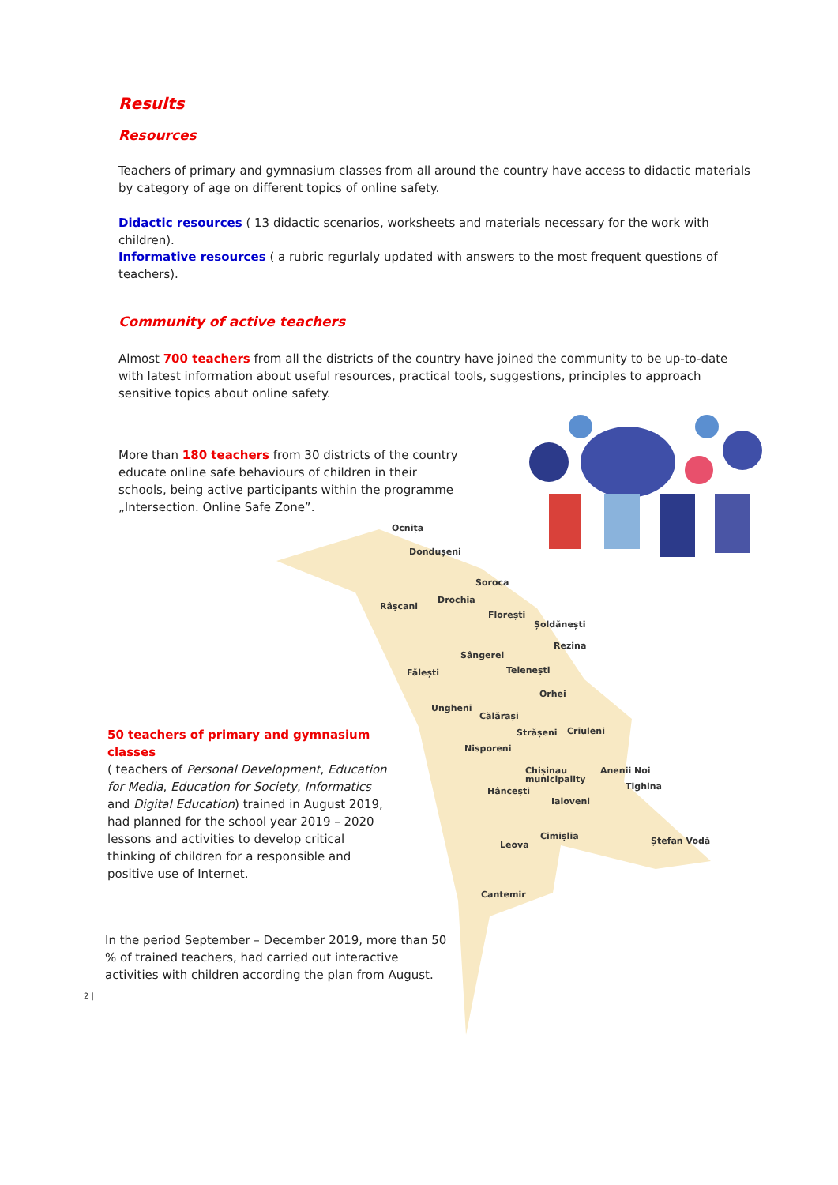Results
Resources
Teachers of primary and gymnasium classes from all around the country have access to didactic materials by category of age on different topics of online safety.
Didactic resources ( 13 didactic scenarios, worksheets and materials necessary for the work with children).
Informative resources ( a rubric regurlaly updated with answers to the most frequent questions of teachers).
Community of active teachers
Almost 700 teachers from all the districts of the country have joined the community to be up-to-date with latest information about useful resources, practical tools, suggestions, principles to approach sensitive topics about online safety.
More than 180 teachers from 30 districts of the country educate online safe behaviours of children in their schools, being active participants within the programme „Intersection. Online Safe Zone”.
Ocnița
Dondușeni
Soroca
Râșcani
Drochia
Florești
Șoldănești
Rezina
Sângerei
Fălești Telenești
Orhei
Ungheni
Călărași
Strășeni Criuleni
Nisporeni
Chișinau
municipality
Anenii Noi
Tighina
Hâncești
Ialoveni
Cimișlia
Leova Ștefan Vodă
Cantemir
50 teachers of primary and gymnasium classes
( teachers of Personal Development, Education for Media, Education for Society, Informatics and Digital Education) trained in August 2019, had planned for the school year 2019 – 2020 lessons and activities to develop critical thinking of children for a responsible and positive use of Internet.
In the period September – December 2019, more than 50 % of trained teachers, had carried out interactive activities with children according the plan from August.
2 |